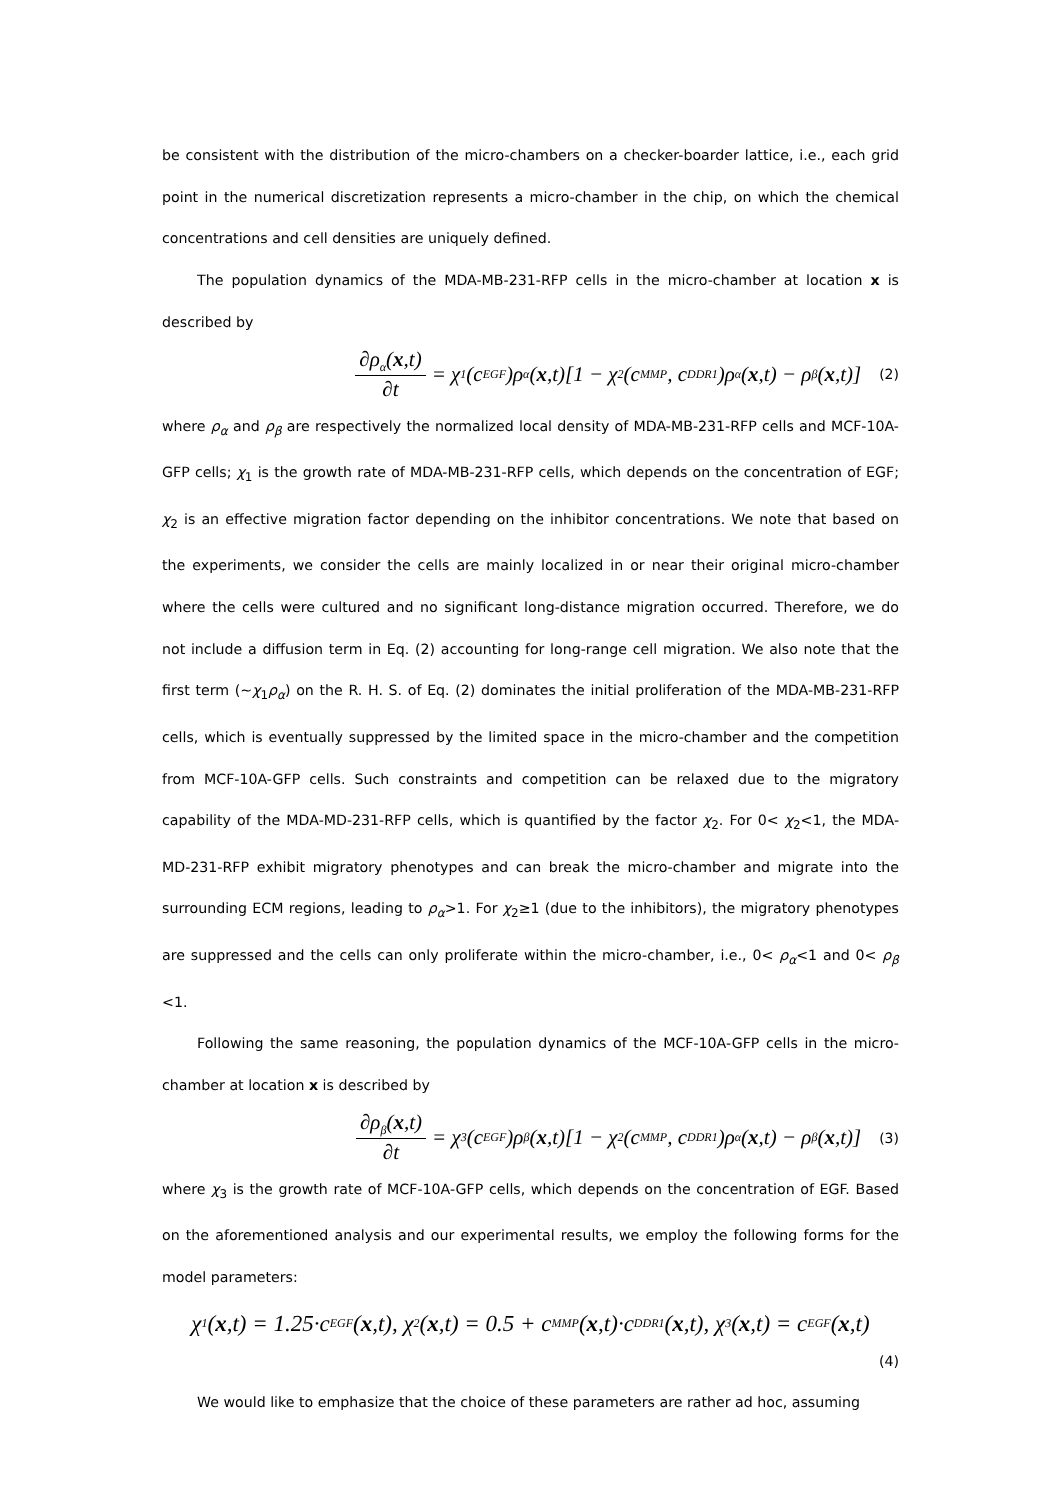be consistent with the distribution of the micro-chambers on a checker-boarder lattice, i.e., each grid point in the numerical discretization represents a micro-chamber in the chip, on which the chemical concentrations and cell densities are uniquely defined.
The population dynamics of the MDA-MB-231-RFP cells in the micro-chamber at location x is described by
∂ρ<sub>α</sub>(x,t) ∂t = χ<sub>1</sub>(c<sup>EGF</sup>)ρ<sub>α</sub>(x,t)[1 − χ<sub>2</sub>(c<sup>MMP</sup>, c<sup>DDR1</sup>)ρ<sub>α</sub>(x,t) − ρ<sub>β</sub>(x,t)] (2)
where ρ<sub>α</sub> and ρ<sub>β</sub> are respectively the normalized local density of MDA-MB-231-RFP cells and MCF-10A-GFP cells; χ<sub>1</sub> is the growth rate of MDA-MB-231-RFP cells, which depends on the concentration of EGF; χ<sub>2</sub> is an effective migration factor depending on the inhibitor concentrations. We note that based on the experiments, we consider the cells are mainly localized in or near their original micro-chamber where the cells were cultured and no significant long-distance migration occurred. Therefore, we do not include a diffusion term in Eq. (2) accounting for long-range cell migration. We also note that the first term (~χ<sub>1</sub>ρ<sub>α</sub>) on the R. H. S. of Eq. (2) dominates the initial proliferation of the MDA-MB-231-RFP cells, which is eventually suppressed by the limited space in the micro-chamber and the competition from MCF-10A-GFP cells. Such constraints and competition can be relaxed due to the migratory capability of the MDA-MD-231-RFP cells, which is quantified by the factor χ<sub>2</sub>. For 0< χ<sub>2</sub><1, the MDA-MD-231-RFP exhibit migratory phenotypes and can break the micro-chamber and migrate into the surrounding ECM regions, leading to ρ<sub>α</sub>>1. For χ<sub>2</sub>≥1 (due to the inhibitors), the migratory phenotypes are suppressed and the cells can only proliferate within the micro-chamber, i.e., 0< ρ<sub>α</sub><1 and 0< ρ<sub>β</sub> <1.
Following the same reasoning, the population dynamics of the MCF-10A-GFP cells in the micro-chamber at location x is described by
∂ρ<sub>β</sub>(x,t) ∂t = χ<sub>3</sub>(c<sup>EGF</sup>)ρ<sub>β</sub>(x,t)[1 − χ<sub>2</sub>(c<sup>MMP</sup>, c<sup>DDR1</sup>)ρ<sub>α</sub>(x,t) − ρ<sub>β</sub>(x,t)] (3)
where χ<sub>3</sub> is the growth rate of MCF-10A-GFP cells, which depends on the concentration of EGF. Based on the aforementioned analysis and our experimental results, we employ the following forms for the model parameters:
χ<sub>1</sub>(x,t) = 1.25·c<sup>EGF</sup>(x,t), χ<sub>2</sub>(x,t) = 0.5 + c<sup>MMP</sup>(x,t)·c<sup>DDR1</sup>(x,t), χ<sub>3</sub>(x,t) = c<sup>EGF</sup>(x,t)
(4)
We would like to emphasize that the choice of these parameters are rather ad hoc, assuming